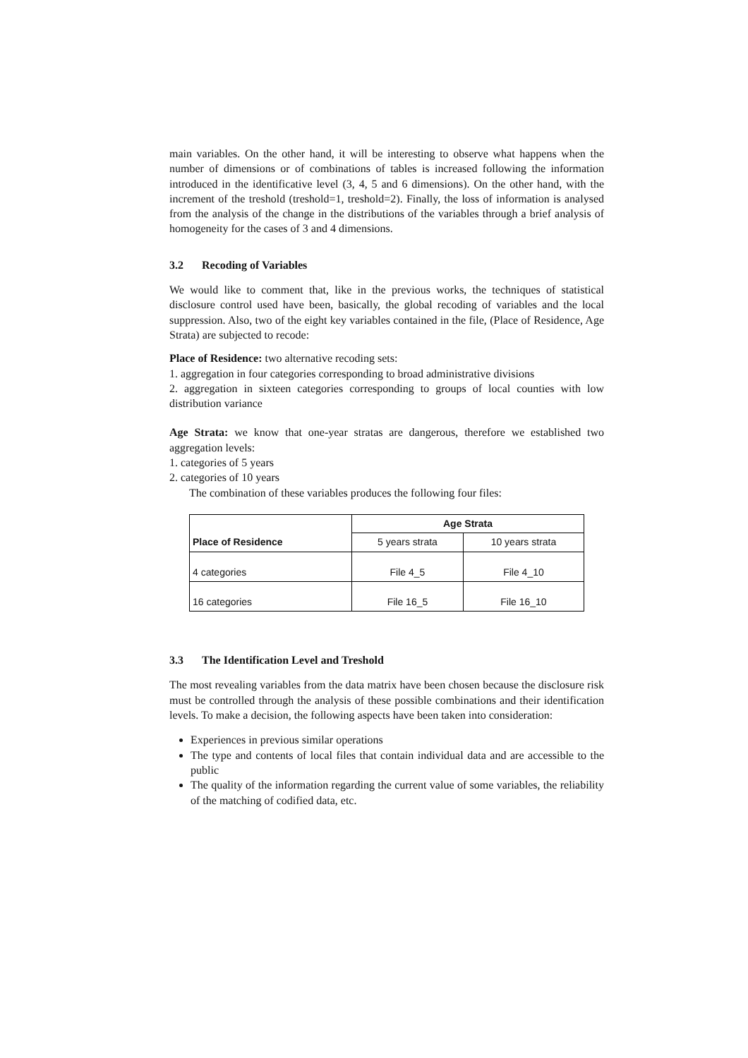main variables. On the other hand, it will be interesting to observe what happens when the number of dimensions or of combinations of tables is increased following the information introduced in the identificative level (3, 4, 5 and 6 dimensions). On the other hand, with the increment of the treshold (treshold=1, treshold=2). Finally, the loss of information is analysed from the analysis of the change in the distributions of the variables through a brief analysis of homogeneity for the cases of 3 and 4 dimensions.
3.2 Recoding of Variables
We would like to comment that, like in the previous works, the techniques of statistical disclosure control used have been, basically, the global recoding of variables and the local suppression. Also, two of the eight key variables contained in the file, (Place of Residence, Age Strata) are subjected to recode:
Place of Residence: two alternative recoding sets:
1. aggregation in four categories corresponding to broad administrative divisions
2. aggregation in sixteen categories corresponding to groups of local counties with low distribution variance
Age Strata: we know that one-year stratas are dangerous, therefore we established two aggregation levels:
1. categories of 5 years
2. categories of 10 years
The combination of these variables produces the following four files:
| | Age Strata | |
| --- | --- | --- |
| Place of Residence | 5 years strata | 10 years strata |
| 4 categories | File 4_5 | File 4_10 |
| 16 categories | File 16_5 | File 16_10 |
3.3 The Identification Level and Treshold
The most revealing variables from the data matrix have been chosen because the disclosure risk must be controlled through the analysis of these possible combinations and their identification levels. To make a decision, the following aspects have been taken into consideration:
Experiences in previous similar operations
The type and contents of local files that contain individual data and are accessible to the public
The quality of the information regarding the current value of some variables, the reliability of the matching of codified data, etc.